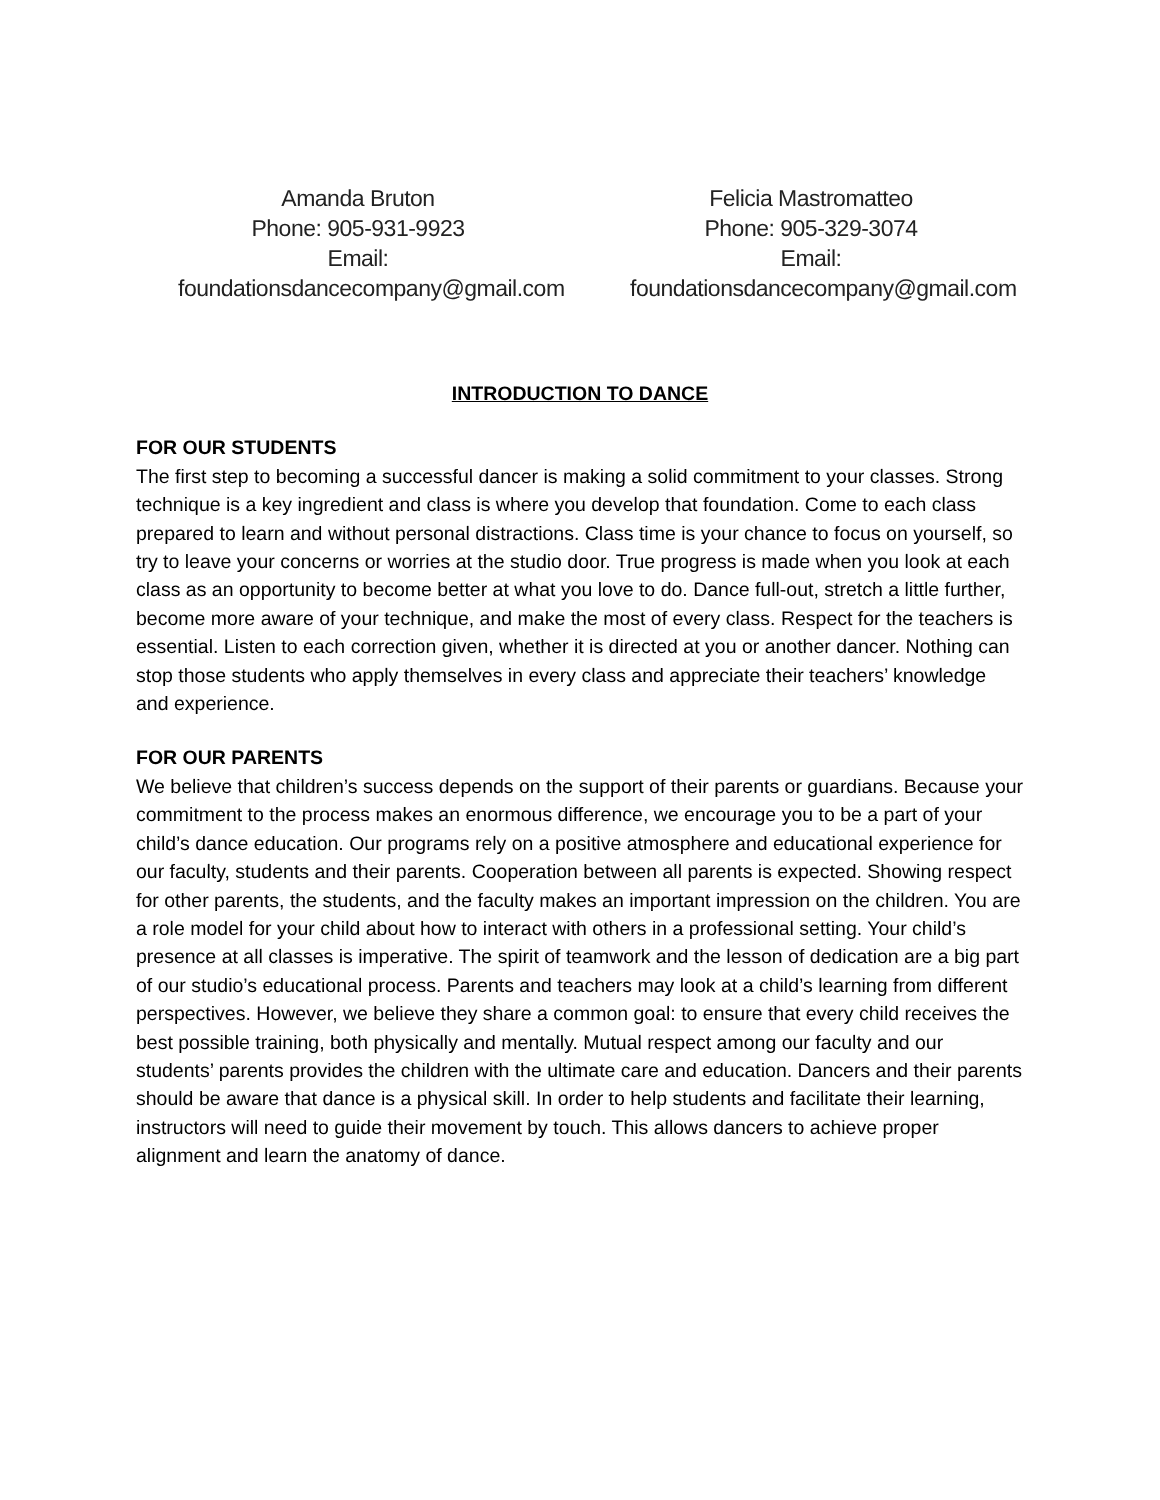Amanda Bruton
Phone: 905-931-9923
Email:
foundationsdancecompany@gmail.com
Felicia Mastromatteo
Phone: 905-329-3074
Email:
foundationsdancecompany@gmail.com
INTRODUCTION TO DANCE
FOR OUR STUDENTS
The first step to becoming a successful dancer is making a solid commitment to your classes. Strong technique is a key ingredient and class is where you develop that foundation. Come to each class prepared to learn and without personal distractions. Class time is your chance to focus on yourself, so try to leave your concerns or worries at the studio door. True progress is made when you look at each class as an opportunity to become better at what you love to do. Dance full-out, stretch a little further, become more aware of your technique, and make the most of every class. Respect for the teachers is essential. Listen to each correction given, whether it is directed at you or another dancer. Nothing can stop those students who apply themselves in every class and appreciate their teachers’ knowledge and experience.
FOR OUR PARENTS
We believe that children’s success depends on the support of their parents or guardians. Because your commitment to the process makes an enormous difference, we encourage you to be a part of your child’s dance education. Our programs rely on a positive atmosphere and educational experience for our faculty, students and their parents. Cooperation between all parents is expected. Showing respect for other parents, the students, and the faculty makes an important impression on the children. You are a role model for your child about how to interact with others in a professional setting. Your child’s presence at all classes is imperative. The spirit of teamwork and the lesson of dedication are a big part of our studio’s educational process. Parents and teachers may look at a child’s learning from different perspectives. However, we believe they share a common goal: to ensure that every child receives the best possible training, both physically and mentally. Mutual respect among our faculty and our students’ parents provides the children with the ultimate care and education. Dancers and their parents should be aware that dance is a physical skill. In order to help students and facilitate their learning, instructors will need to guide their movement by touch. This allows dancers to achieve proper alignment and learn the anatomy of dance.